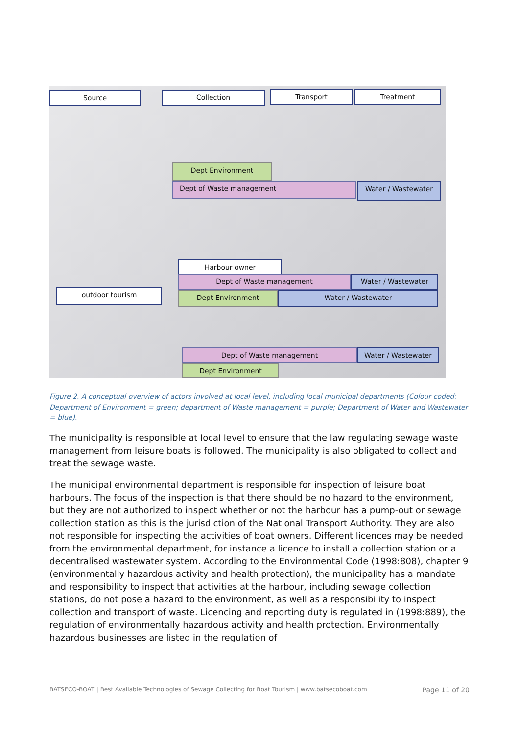Source Collection Transport Treatment
Dept Environment
Dept of Waste management Water / Wastewater
Harbour owner
Dept of Waste management Water / Wastewater
outdoor tourism Dept Environment Water / Wastewater
Dept of Waste management Water / Wastewater
Dept Environment
Figure 2. A conceptual overview of actors involved at local level, including local municipal departments (Colour coded: Department of Environment = green; department of Waste management = purple; Department of Water and Wastewater = blue).
The municipality is responsible at local level to ensure that the law regulating sewage waste management from leisure boats is followed. The municipality is also obligated to collect and treat the sewage waste.
The municipal environmental department is responsible for inspection of leisure boat harbours. The focus of the inspection is that there should be no hazard to the environment, but they are not authorized to inspect whether or not the harbour has a pump-out or sewage collection station as this is the jurisdiction of the National Transport Authority. They are also not responsible for inspecting the activities of boat owners. Different licences may be needed from the environmental department, for instance a licence to install a collection station or a decentralised wastewater system. According to the Environmental Code (1998:808), chapter 9 (environmentally hazardous activity and health protection), the municipality has a mandate and responsibility to inspect that activities at the harbour, including sewage collection stations, do not pose a hazard to the environment, as well as a responsibility to inspect collection and transport of waste. Licencing and reporting duty is regulated in (1998:889), the regulation of environmentally hazardous activity and health protection. Environmentally hazardous businesses are listed in the regulation of
BATSECO-BOAT | Best Available Technologies of Sewage Collecting for Boat Tourism | www.batsecoboat.com Page 11 of 20